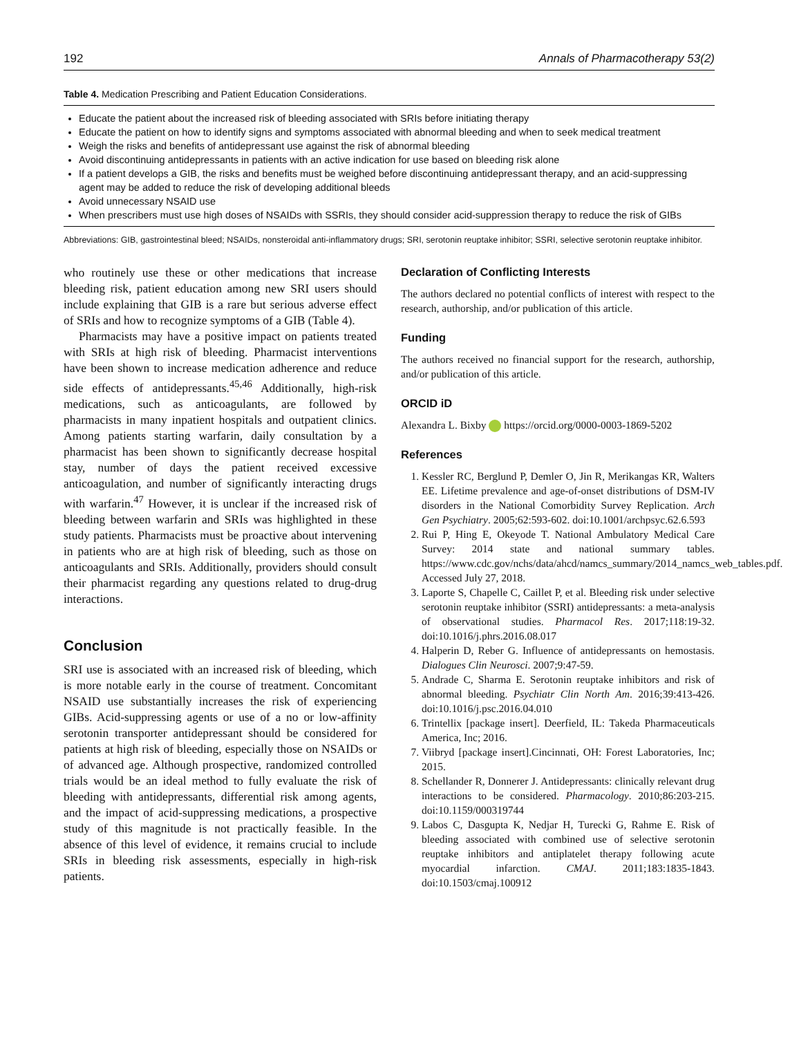192 Annals of Pharmacotherapy 53(2)
Table 4. Medication Prescribing and Patient Education Considerations.
Educate the patient about the increased risk of bleeding associated with SRIs before initiating therapy
Educate the patient on how to identify signs and symptoms associated with abnormal bleeding and when to seek medical treatment
Weigh the risks and benefits of antidepressant use against the risk of abnormal bleeding
Avoid discontinuing antidepressants in patients with an active indication for use based on bleeding risk alone
If a patient develops a GIB, the risks and benefits must be weighed before discontinuing antidepressant therapy, and an acid-suppressing agent may be added to reduce the risk of developing additional bleeds
Avoid unnecessary NSAID use
When prescribers must use high doses of NSAIDs with SSRIs, they should consider acid-suppression therapy to reduce the risk of GIBs
Abbreviations: GIB, gastrointestinal bleed; NSAIDs, nonsteroidal anti-inflammatory drugs; SRI, serotonin reuptake inhibitor; SSRI, selective serotonin reuptake inhibitor.
who routinely use these or other medications that increase bleeding risk, patient education among new SRI users should include explaining that GIB is a rare but serious adverse effect of SRIs and how to recognize symptoms of a GIB (Table 4).
Pharmacists may have a positive impact on patients treated with SRIs at high risk of bleeding. Pharmacist interventions have been shown to increase medication adherence and reduce side effects of antidepressants.<sup>45,46</sup> Additionally, high-risk medications, such as anticoagulants, are followed by pharmacists in many inpatient hospitals and outpatient clinics. Among patients starting warfarin, daily consultation by a pharmacist has been shown to significantly decrease hospital stay, number of days the patient received excessive anticoagulation, and number of significantly interacting drugs with warfarin.<sup>47</sup> However, it is unclear if the increased risk of bleeding between warfarin and SRIs was highlighted in these study patients. Pharmacists must be proactive about intervening in patients who are at high risk of bleeding, such as those on anticoagulants and SRIs. Additionally, providers should consult their pharmacist regarding any questions related to drug-drug interactions.
Conclusion
SRI use is associated with an increased risk of bleeding, which is more notable early in the course of treatment. Concomitant NSAID use substantially increases the risk of experiencing GIBs. Acid-suppressing agents or use of a no or low-affinity serotonin transporter antidepressant should be considered for patients at high risk of bleeding, especially those on NSAIDs or of advanced age. Although prospective, randomized controlled trials would be an ideal method to fully evaluate the risk of bleeding with antidepressants, differential risk among agents, and the impact of acid-suppressing medications, a prospective study of this magnitude is not practically feasible. In the absence of this level of evidence, it remains crucial to include SRIs in bleeding risk assessments, especially in high-risk patients.
Declaration of Conflicting Interests
The authors declared no potential conflicts of interest with respect to the research, authorship, and/or publication of this article.
Funding
The authors received no financial support for the research, authorship, and/or publication of this article.
ORCID iD
Alexandra L. Bixby https://orcid.org/0000-0003-1869-5202
References
1. Kessler RC, Berglund P, Demler O, Jin R, Merikangas KR, Walters EE. Lifetime prevalence and age-of-onset distributions of DSM-IV disorders in the National Comorbidity Survey Replication. Arch Gen Psychiatry. 2005;62:593-602. doi:10.1001/archpsyc.62.6.593
2. Rui P, Hing E, Okeyode T. National Ambulatory Medical Care Survey: 2014 state and national summary tables. https://www.cdc.gov/nchs/data/ahcd/namcs_summary/2014_namcs_web_tables.pdf. Accessed July 27, 2018.
3. Laporte S, Chapelle C, Caillet P, et al. Bleeding risk under selective serotonin reuptake inhibitor (SSRI) antidepressants: a meta-analysis of observational studies. Pharmacol Res. 2017;118:19-32. doi:10.1016/j.phrs.2016.08.017
4. Halperin D, Reber G. Influence of antidepressants on hemostasis. Dialogues Clin Neurosci. 2007;9:47-59.
5. Andrade C, Sharma E. Serotonin reuptake inhibitors and risk of abnormal bleeding. Psychiatr Clin North Am. 2016;39:413-426. doi:10.1016/j.psc.2016.04.010
6. Trintellix [package insert]. Deerfield, IL: Takeda Pharmaceuticals America, Inc; 2016.
7. Viibryd [package insert].Cincinnati, OH: Forest Laboratories, Inc; 2015.
8. Schellander R, Donnerer J. Antidepressants: clinically relevant drug interactions to be considered. Pharmacology. 2010;86:203-215. doi:10.1159/000319744
9. Labos C, Dasgupta K, Nedjar H, Turecki G, Rahme E. Risk of bleeding associated with combined use of selective serotonin reuptake inhibitors and antiplatelet therapy following acute myocardial infarction. CMAJ. 2011;183:1835-1843. doi:10.1503/cmaj.100912